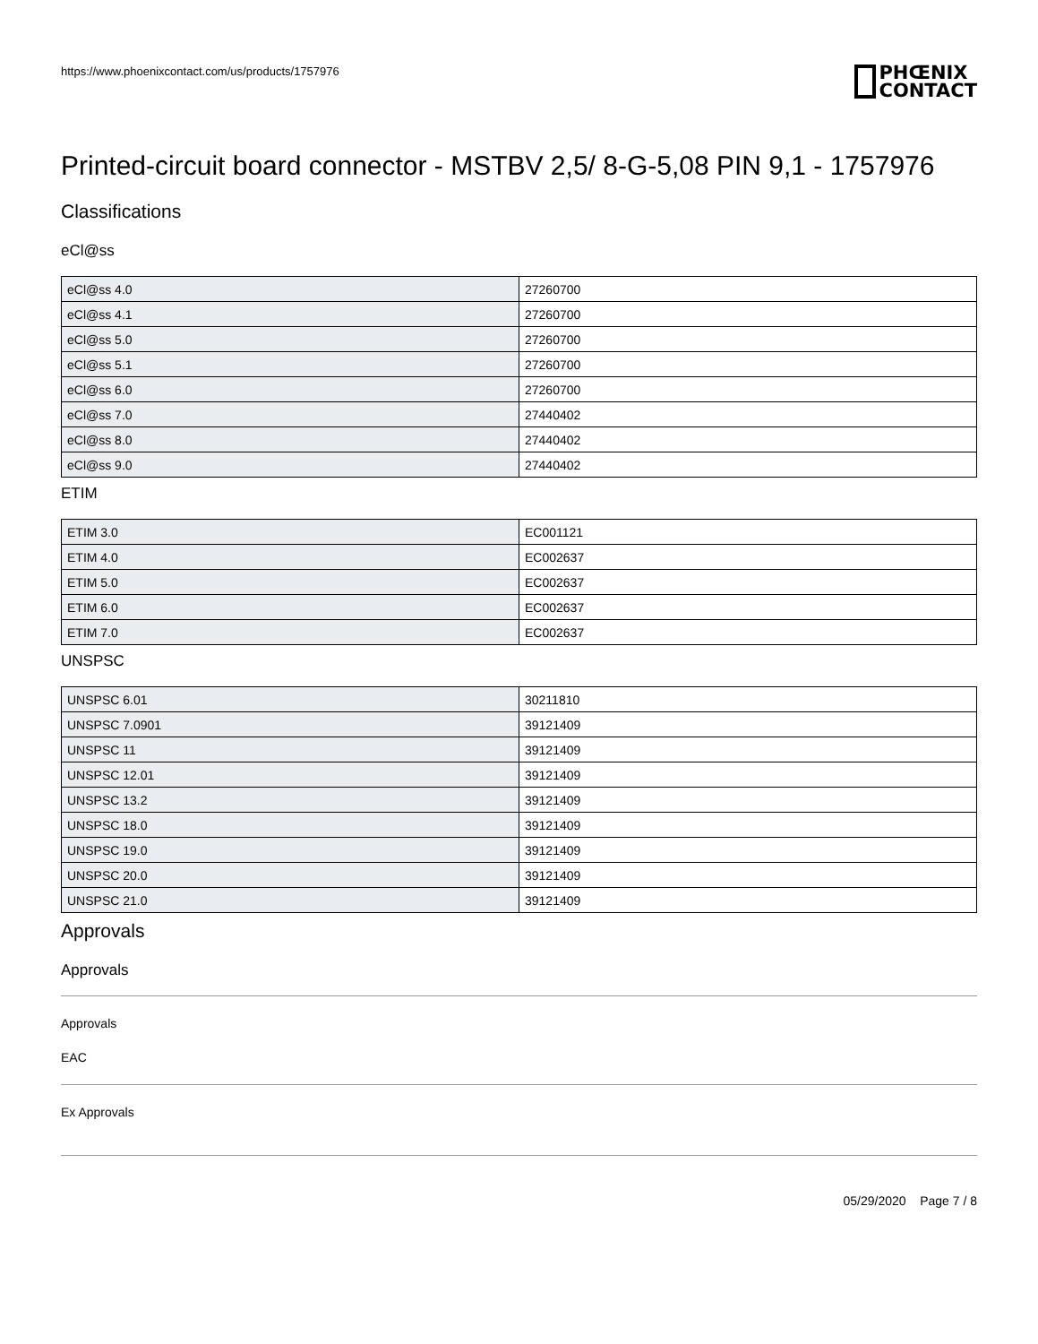https://www.phoenixcontact.com/us/products/1757976
PHŒNIX
CONTACT
Printed-circuit board connector - MSTBV 2,5/ 8-G-5,08 PIN 9,1 - 1757976
Classifications
eCl@ss
| eCl@ss 4.0 | 27260700 |
| eCl@ss 4.1 | 27260700 |
| eCl@ss 5.0 | 27260700 |
| eCl@ss 5.1 | 27260700 |
| eCl@ss 6.0 | 27260700 |
| eCl@ss 7.0 | 27440402 |
| eCl@ss 8.0 | 27440402 |
| eCl@ss 9.0 | 27440402 |
ETIM
| ETIM 3.0 | EC001121 |
| ETIM 4.0 | EC002637 |
| ETIM 5.0 | EC002637 |
| ETIM 6.0 | EC002637 |
| ETIM 7.0 | EC002637 |
UNSPSC
| UNSPSC 6.01 | 30211810 |
| UNSPSC 7.0901 | 39121409 |
| UNSPSC 11 | 39121409 |
| UNSPSC 12.01 | 39121409 |
| UNSPSC 13.2 | 39121409 |
| UNSPSC 18.0 | 39121409 |
| UNSPSC 19.0 | 39121409 |
| UNSPSC 20.0 | 39121409 |
| UNSPSC 21.0 | 39121409 |
Approvals
Approvals
Approvals
EAC
Ex Approvals
05/29/2020 Page 7 / 8